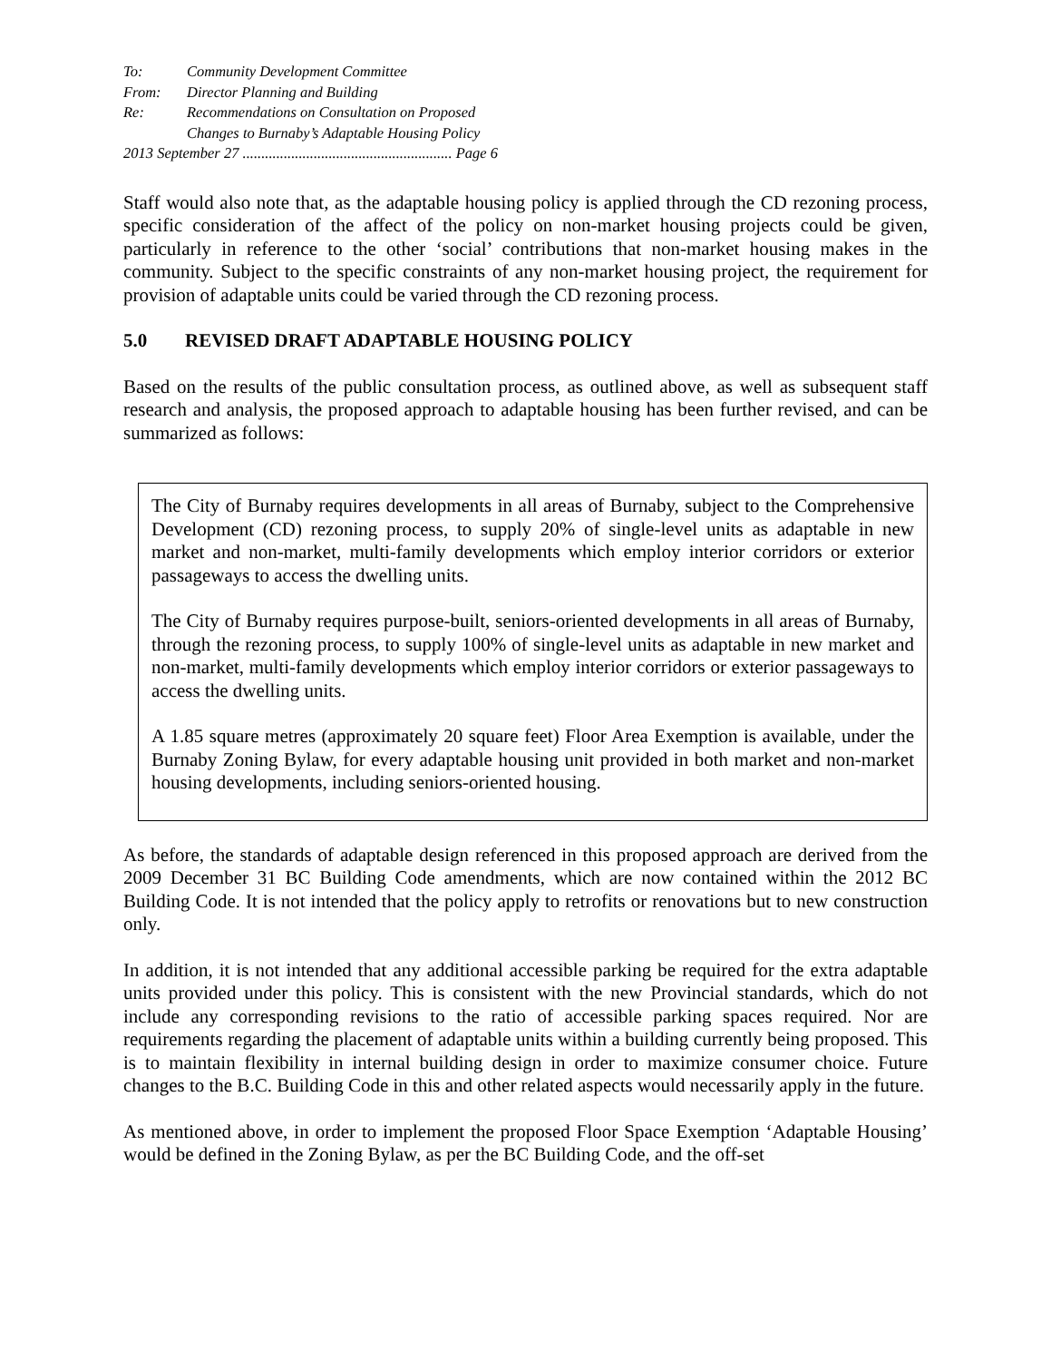To: Community Development Committee
From: Director Planning and Building
Re: Recommendations on Consultation on Proposed
Changes to Burnaby’s Adaptable Housing Policy
2013 September 27 ........................................................ Page 6
Staff would also note that, as the adaptable housing policy is applied through the CD rezoning process, specific consideration of the affect of the policy on non-market housing projects could be given, particularly in reference to the other ‘social’ contributions that non-market housing makes in the community. Subject to the specific constraints of any non-market housing project, the requirement for provision of adaptable units could be varied through the CD rezoning process.
5.0 REVISED DRAFT ADAPTABLE HOUSING POLICY
Based on the results of the public consultation process, as outlined above, as well as subsequent staff research and analysis, the proposed approach to adaptable housing has been further revised, and can be summarized as follows:
The City of Burnaby requires developments in all areas of Burnaby, subject to the Comprehensive Development (CD) rezoning process, to supply 20% of single-level units as adaptable in new market and non-market, multi-family developments which employ interior corridors or exterior passageways to access the dwelling units.
The City of Burnaby requires purpose-built, seniors-oriented developments in all areas of Burnaby, through the rezoning process, to supply 100% of single-level units as adaptable in new market and non-market, multi-family developments which employ interior corridors or exterior passageways to access the dwelling units.
A 1.85 square metres (approximately 20 square feet) Floor Area Exemption is available, under the Burnaby Zoning Bylaw, for every adaptable housing unit provided in both market and non-market housing developments, including seniors-oriented housing.
As before, the standards of adaptable design referenced in this proposed approach are derived from the 2009 December 31 BC Building Code amendments, which are now contained within the 2012 BC Building Code. It is not intended that the policy apply to retrofits or renovations but to new construction only.
In addition, it is not intended that any additional accessible parking be required for the extra adaptable units provided under this policy. This is consistent with the new Provincial standards, which do not include any corresponding revisions to the ratio of accessible parking spaces required. Nor are requirements regarding the placement of adaptable units within a building currently being proposed. This is to maintain flexibility in internal building design in order to maximize consumer choice. Future changes to the B.C. Building Code in this and other related aspects would necessarily apply in the future.
As mentioned above, in order to implement the proposed Floor Space Exemption ‘Adaptable Housing’ would be defined in the Zoning Bylaw, as per the BC Building Code, and the off-set